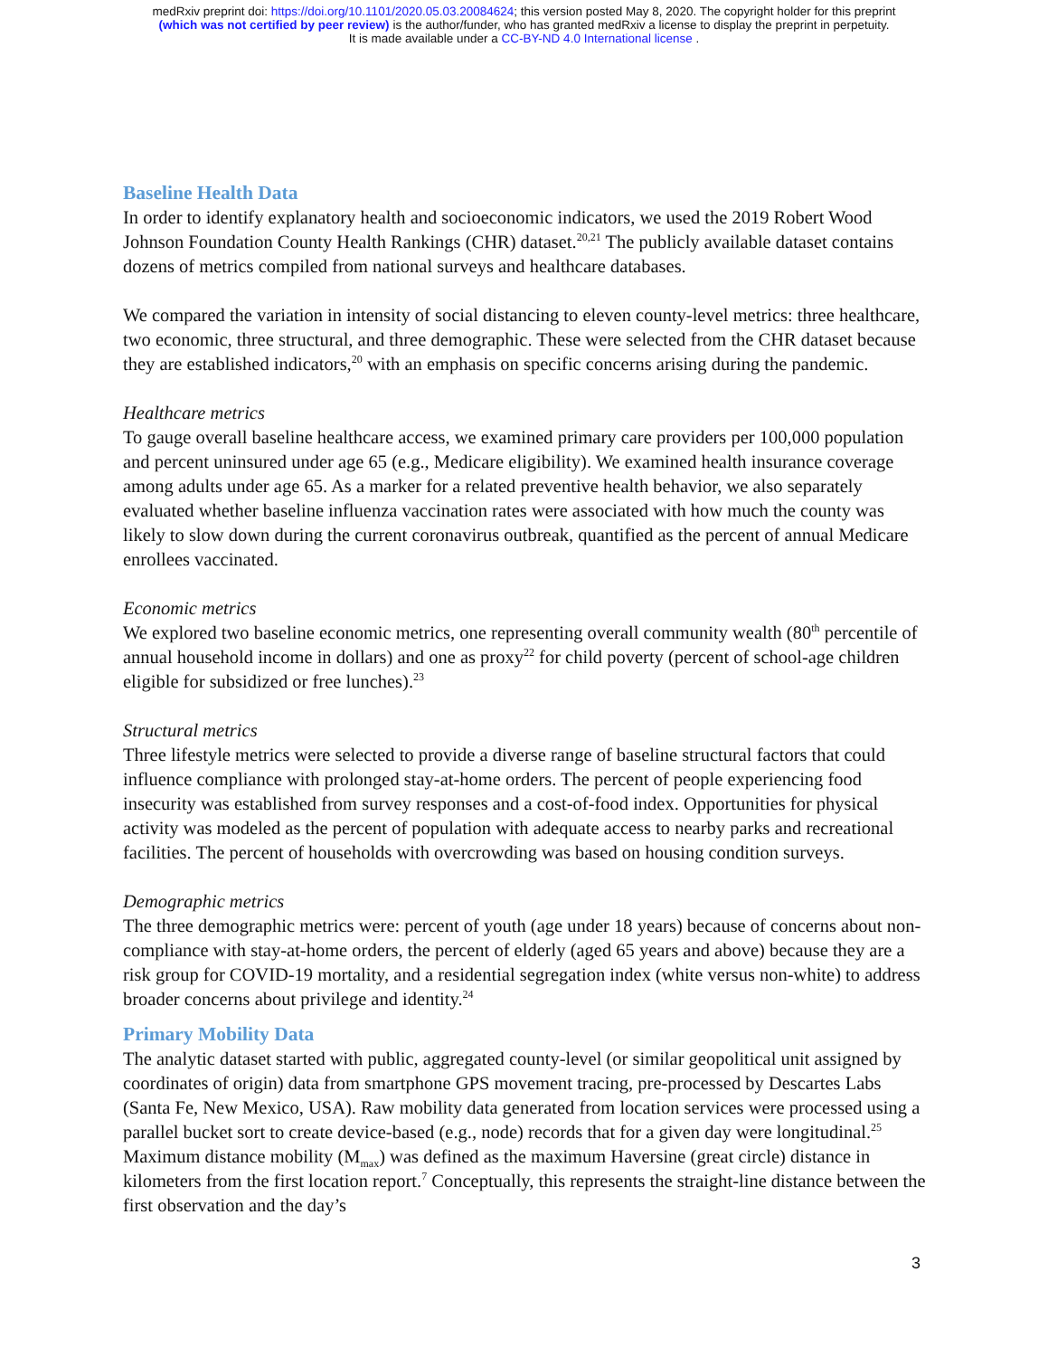medRxiv preprint doi: https://doi.org/10.1101/2020.05.03.20084624; this version posted May 8, 2020. The copyright holder for this preprint
(which was not certified by peer review) is the author/funder, who has granted medRxiv a license to display the preprint in perpetuity.
It is made available under a CC-BY-ND 4.0 International license .
Baseline Health Data
In order to identify explanatory health and socioeconomic indicators, we used the 2019 Robert Wood Johnson Foundation County Health Rankings (CHR) dataset.<sup>20,21</sup> The publicly available dataset contains dozens of metrics compiled from national surveys and healthcare databases.
We compared the variation in intensity of social distancing to eleven county-level metrics: three healthcare, two economic, three structural, and three demographic. These were selected from the CHR dataset because they are established indicators,<sup>20</sup> with an emphasis on specific concerns arising during the pandemic.
Healthcare metrics
To gauge overall baseline healthcare access, we examined primary care providers per 100,000 population and percent uninsured under age 65 (e.g., Medicare eligibility). We examined health insurance coverage among adults under age 65. As a marker for a related preventive health behavior, we also separately evaluated whether baseline influenza vaccination rates were associated with how much the county was likely to slow down during the current coronavirus outbreak, quantified as the percent of annual Medicare enrollees vaccinated.
Economic metrics
We explored two baseline economic metrics, one representing overall community wealth (80<sup>th</sup> percentile of annual household income in dollars) and one as proxy<sup>22</sup> for child poverty (percent of school-age children eligible for subsidized or free lunches).<sup>23</sup>
Structural metrics
Three lifestyle metrics were selected to provide a diverse range of baseline structural factors that could influence compliance with prolonged stay-at-home orders. The percent of people experiencing food insecurity was established from survey responses and a cost-of-food index. Opportunities for physical activity was modeled as the percent of population with adequate access to nearby parks and recreational facilities. The percent of households with overcrowding was based on housing condition surveys.
Demographic metrics
The three demographic metrics were: percent of youth (age under 18 years) because of concerns about non-compliance with stay-at-home orders, the percent of elderly (aged 65 years and above) because they are a risk group for COVID-19 mortality, and a residential segregation index (white versus non-white) to address broader concerns about privilege and identity.<sup>24</sup>
Primary Mobility Data
The analytic dataset started with public, aggregated county-level (or similar geopolitical unit assigned by coordinates of origin) data from smartphone GPS movement tracing, pre-processed by Descartes Labs (Santa Fe, New Mexico, USA). Raw mobility data generated from location services were processed using a parallel bucket sort to create device-based (e.g., node) records that for a given day were longitudinal.<sup>25</sup> Maximum distance mobility (M<sub>max</sub>) was defined as the maximum Haversine (great circle) distance in kilometers from the first location report.<sup>7</sup> Conceptually, this represents the straight-line distance between the first observation and the day’s
3